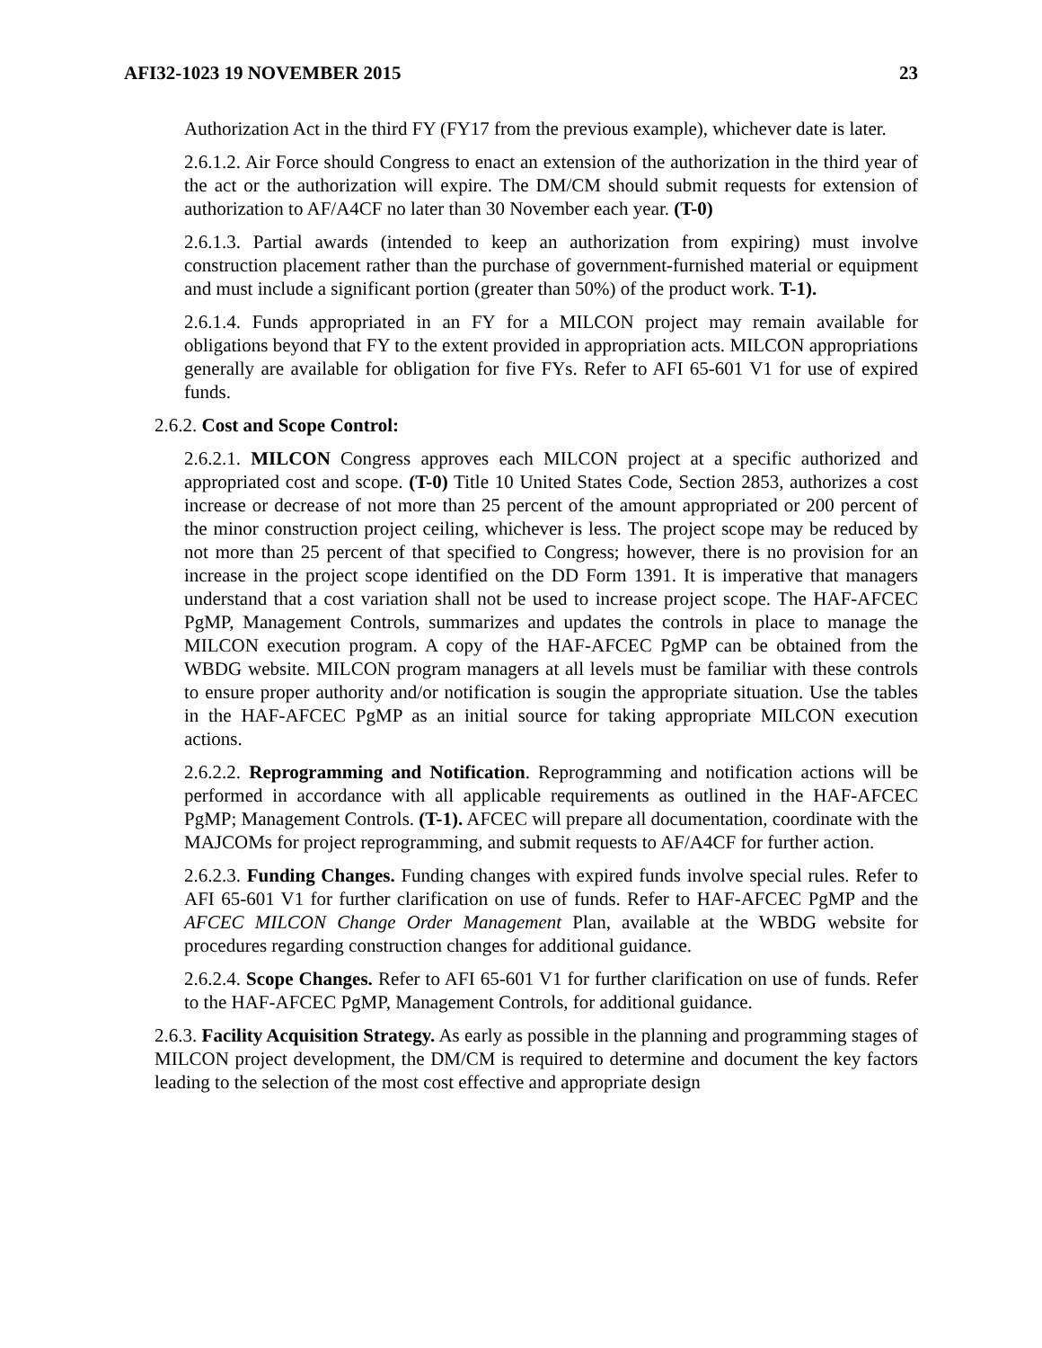AFI32-1023 19 NOVEMBER 2015 23
Authorization Act in the third FY (FY17 from the previous example), whichever date is later.
2.6.1.2. Air Force should Congress to enact an extension of the authorization in the third year of the act or the authorization will expire. The DM/CM should submit requests for extension of authorization to AF/A4CF no later than 30 November each year. (T-0)
2.6.1.3. Partial awards (intended to keep an authorization from expiring) must involve construction placement rather than the purchase of government-furnished material or equipment and must include a significant portion (greater than 50%) of the product work. T-1).
2.6.1.4. Funds appropriated in an FY for a MILCON project may remain available for obligations beyond that FY to the extent provided in appropriation acts. MILCON appropriations generally are available for obligation for five FYs. Refer to AFI 65-601 V1 for use of expired funds.
2.6.2. Cost and Scope Control:
2.6.2.1. MILCON Congress approves each MILCON project at a specific authorized and appropriated cost and scope. (T-0) Title 10 United States Code, Section 2853, authorizes a cost increase or decrease of not more than 25 percent of the amount appropriated or 200 percent of the minor construction project ceiling, whichever is less. The project scope may be reduced by not more than 25 percent of that specified to Congress; however, there is no provision for an increase in the project scope identified on the DD Form 1391. It is imperative that managers understand that a cost variation shall not be used to increase project scope. The HAF-AFCEC PgMP, Management Controls, summarizes and updates the controls in place to manage the MILCON execution program. A copy of the HAF-AFCEC PgMP can be obtained from the WBDG website. MILCON program managers at all levels must be familiar with these controls to ensure proper authority and/or notification is sougin the appropriate situation. Use the tables in the HAF-AFCEC PgMP as an initial source for taking appropriate MILCON execution actions.
2.6.2.2. Reprogramming and Notification. Reprogramming and notification actions will be performed in accordance with all applicable requirements as outlined in the HAF-AFCEC PgMP; Management Controls. (T-1). AFCEC will prepare all documentation, coordinate with the MAJCOMs for project reprogramming, and submit requests to AF/A4CF for further action.
2.6.2.3. Funding Changes. Funding changes with expired funds involve special rules. Refer to AFI 65-601 V1 for further clarification on use of funds. Refer to HAF-AFCEC PgMP and the AFCEC MILCON Change Order Management Plan, available at the WBDG website for procedures regarding construction changes for additional guidance.
2.6.2.4. Scope Changes. Refer to AFI 65-601 V1 for further clarification on use of funds. Refer to the HAF-AFCEC PgMP, Management Controls, for additional guidance.
2.6.3. Facility Acquisition Strategy. As early as possible in the planning and programming stages of MILCON project development, the DM/CM is required to determine and document the key factors leading to the selection of the most cost effective and appropriate design